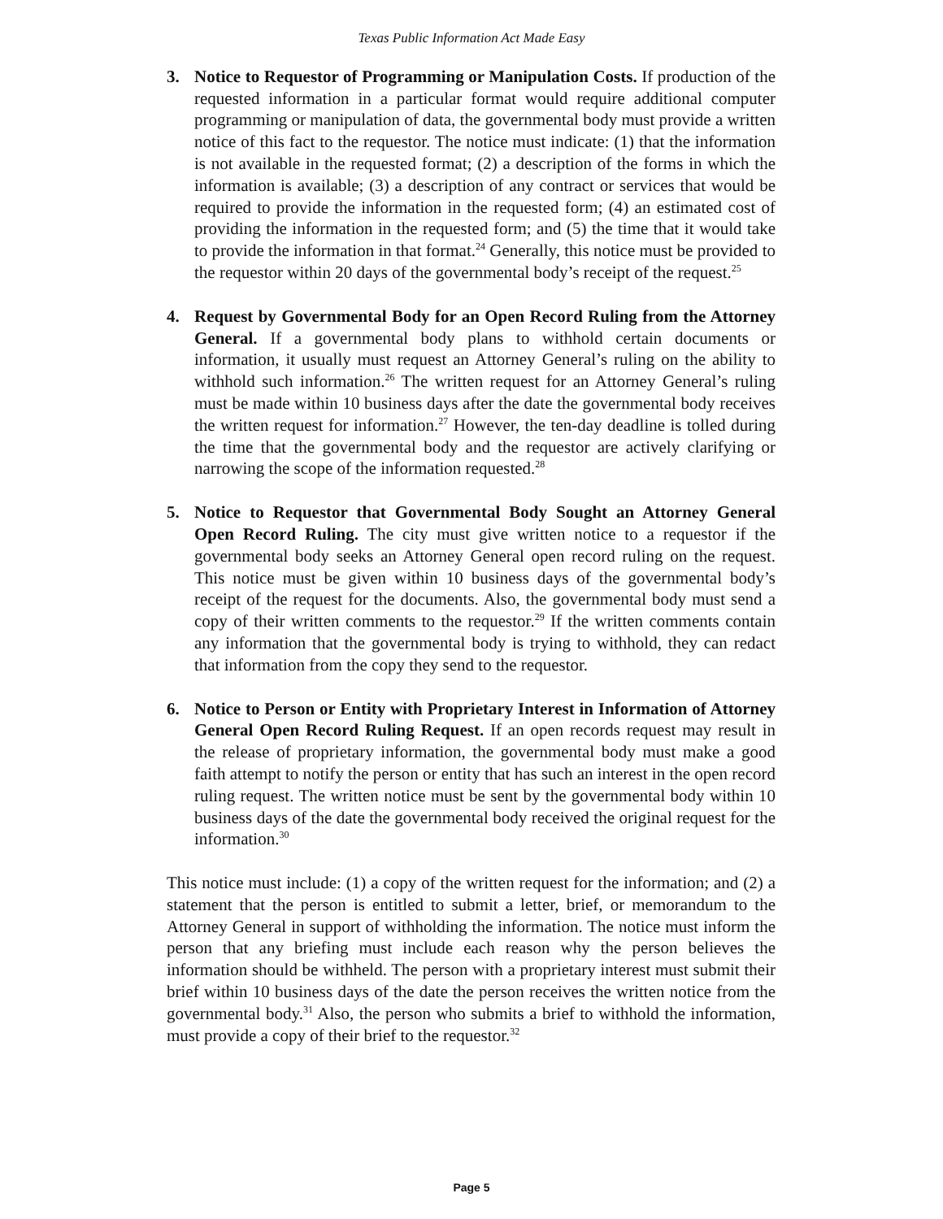Texas Public Information Act Made Easy
3. Notice to Requestor of Programming or Manipulation Costs. If production of the requested information in a particular format would require additional computer programming or manipulation of data, the governmental body must provide a written notice of this fact to the requestor. The notice must indicate: (1) that the information is not available in the requested format; (2) a description of the forms in which the information is available; (3) a description of any contract or services that would be required to provide the information in the requested form; (4) an estimated cost of providing the information in the requested form; and (5) the time that it would take to provide the information in that format.<sup>24</sup> Generally, this notice must be provided to the requestor within 20 days of the governmental body’s receipt of the request.<sup>25</sup>
4. Request by Governmental Body for an Open Record Ruling from the Attorney General. If a governmental body plans to withhold certain documents or information, it usually must request an Attorney General’s ruling on the ability to withhold such information.<sup>26</sup> The written request for an Attorney General’s ruling must be made within 10 business days after the date the governmental body receives the written request for information.<sup>27</sup> However, the ten-day deadline is tolled during the time that the governmental body and the requestor are actively clarifying or narrowing the scope of the information requested.<sup>28</sup>
5. Notice to Requestor that Governmental Body Sought an Attorney General Open Record Ruling. The city must give written notice to a requestor if the governmental body seeks an Attorney General open record ruling on the request. This notice must be given within 10 business days of the governmental body’s receipt of the request for the documents. Also, the governmental body must send a copy of their written comments to the requestor.<sup>29</sup> If the written comments contain any information that the governmental body is trying to withhold, they can redact that information from the copy they send to the requestor.
6. Notice to Person or Entity with Proprietary Interest in Information of Attorney General Open Record Ruling Request. If an open records request may result in the release of proprietary information, the governmental body must make a good faith attempt to notify the person or entity that has such an interest in the open record ruling request. The written notice must be sent by the governmental body within 10 business days of the date the governmental body received the original request for the information.<sup>30</sup>
This notice must include: (1) a copy of the written request for the information; and (2) a statement that the person is entitled to submit a letter, brief, or memorandum to the Attorney General in support of withholding the information. The notice must inform the person that any briefing must include each reason why the person believes the information should be withheld. The person with a proprietary interest must submit their brief within 10 business days of the date the person receives the written notice from the governmental body.<sup>31</sup> Also, the person who submits a brief to withhold the information, must provide a copy of their brief to the requestor.<sup>32</sup>
Page 5